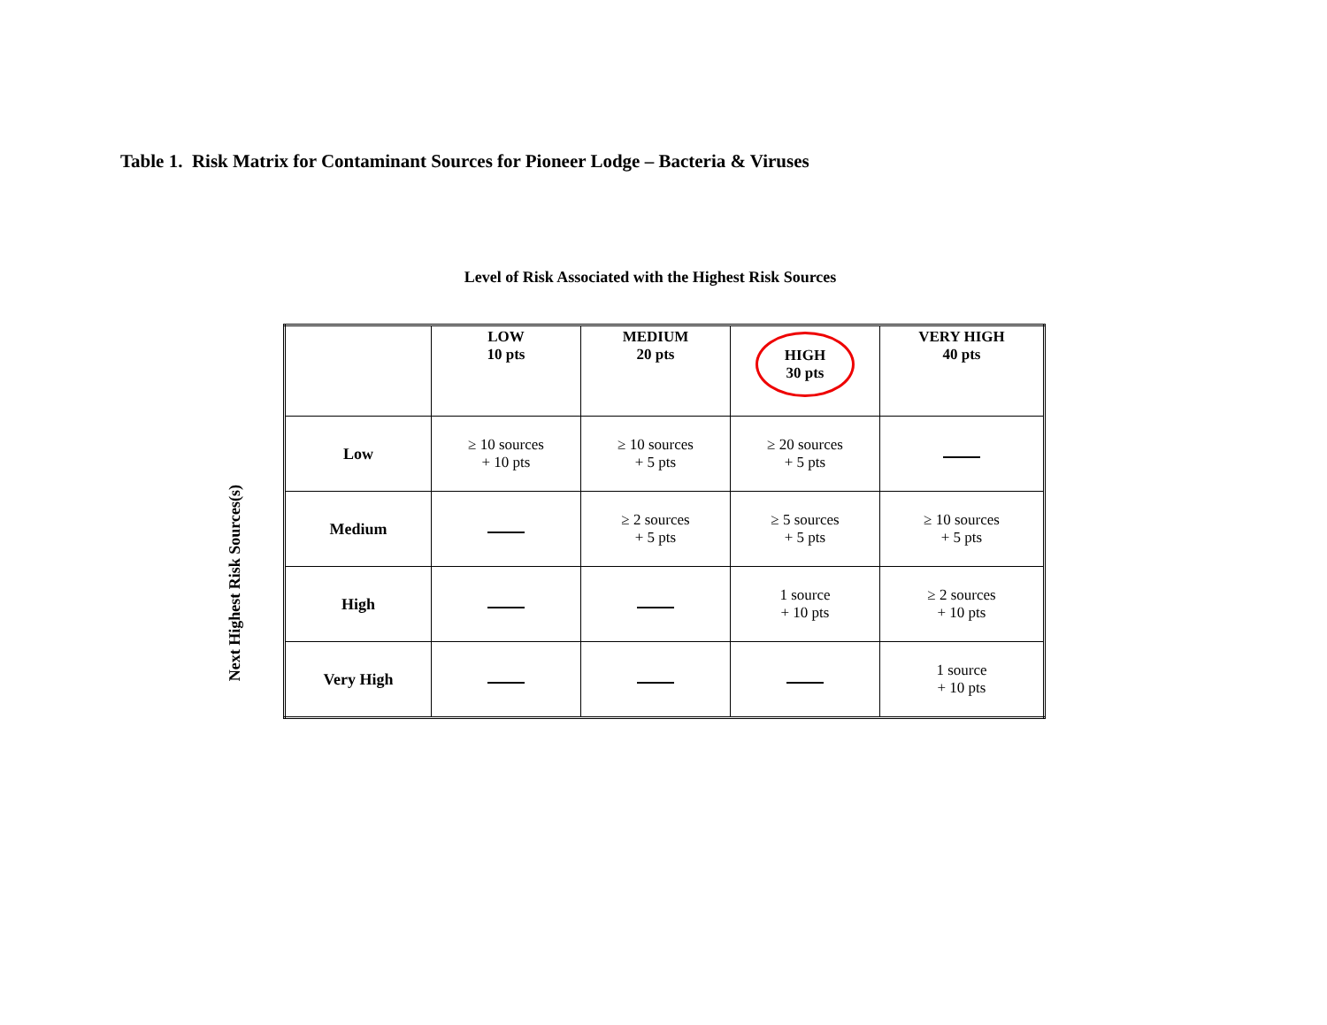Table 1. Risk Matrix for Contaminant Sources for Pioneer Lodge – Bacteria & Viruses
Level of Risk Associated with the Highest Risk Sources
Next Highest Risk Sources(s)
| | LOW 10 pts | MEDIUM 20 pts | HIGH 30 pts | VERY HIGH 40 pts |
| --- | --- | --- | --- | --- |
| Low | ≥ 10 sources + 10 pts | ≥ 10 sources + 5 pts | ≥ 20 sources + 5 pts | |
| Medium | | ≥ 2 sources + 5 pts | ≥ 5 sources + 5 pts | ≥ 10 sources + 5 pts |
| High | | | 1 source + 10 pts | ≥ 2 sources + 10 pts |
| Very High | | | | 1 source + 10 pts |